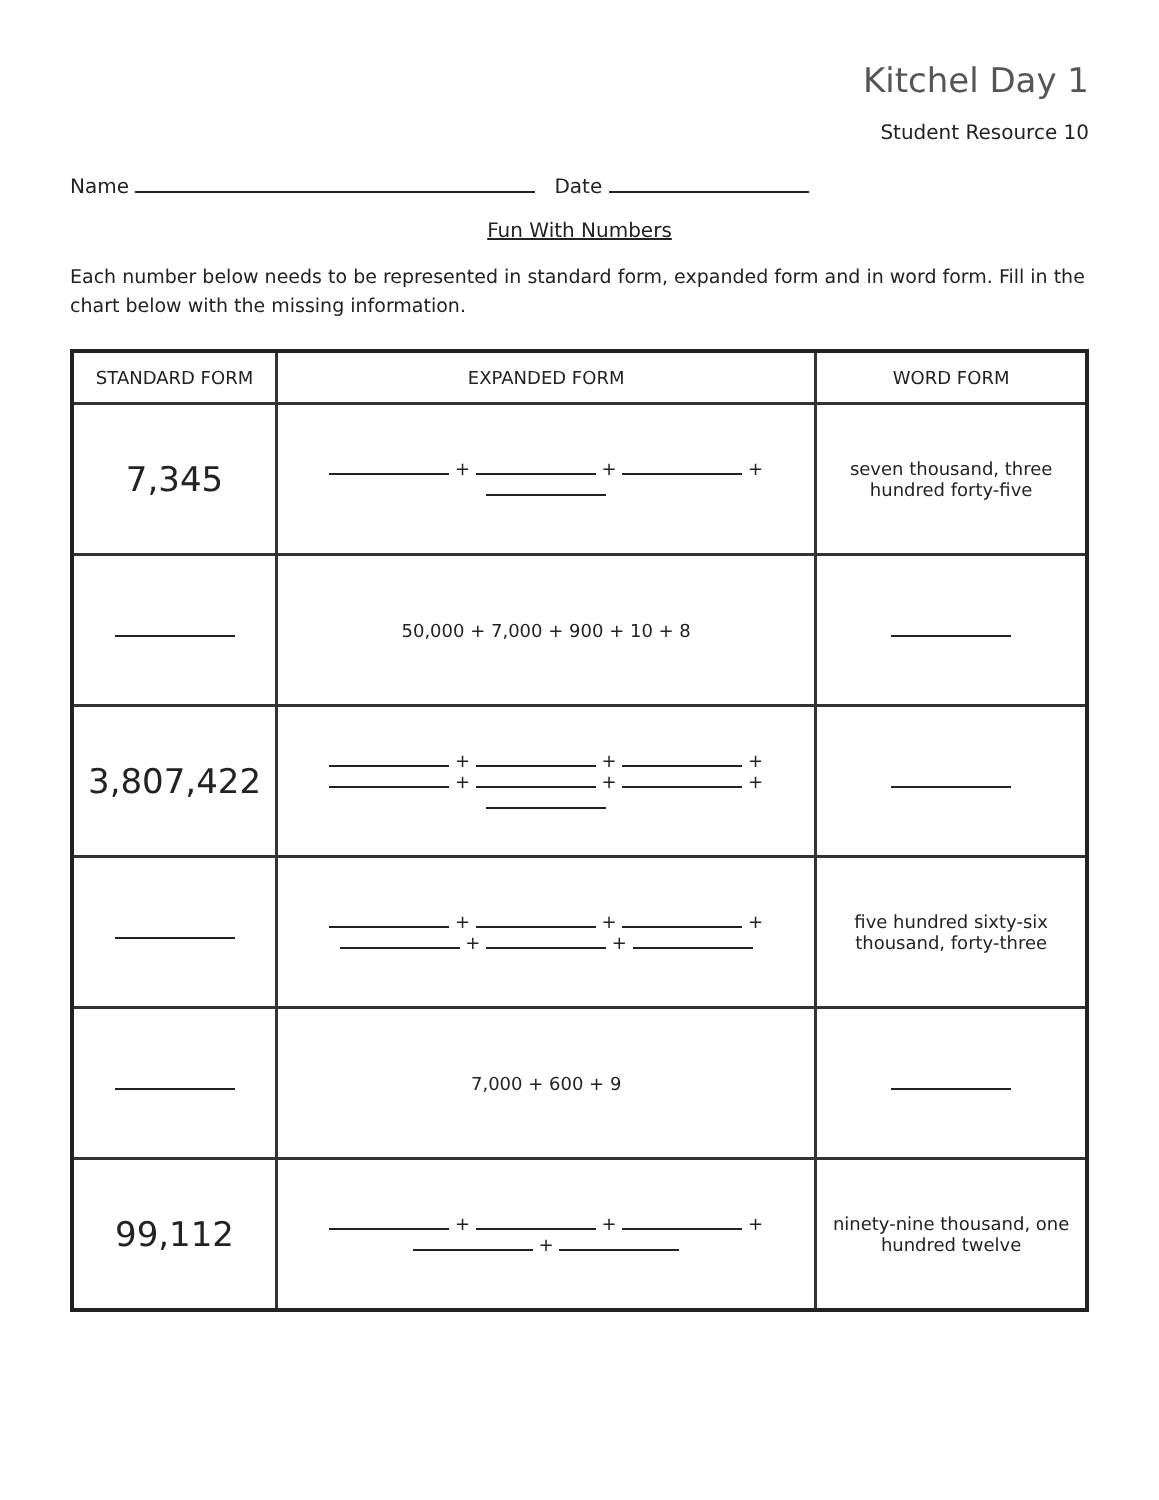Kitchel Day 1
Student Resource 10
Name Date
Fun With Numbers
Each number below needs to be represented in standard form, expanded form and in word form. Fill in the chart below with the missing information.
| STANDARD FORM | EXPANDED FORM | WORD FORM |
| --- | --- | --- |
| 7,345 | + + + | seven thousand, three hundred forty-five |
| | 50,000 + 7,000 + 900 + 10 + 8 | |
| 3,807,422 | + + + + + + | |
| | + + + + + | five hundred sixty-six thousand, forty-three |
| | 7,000 + 600 + 9 | |
| 99,112 | + + + + | ninety-nine thousand, one hundred twelve |